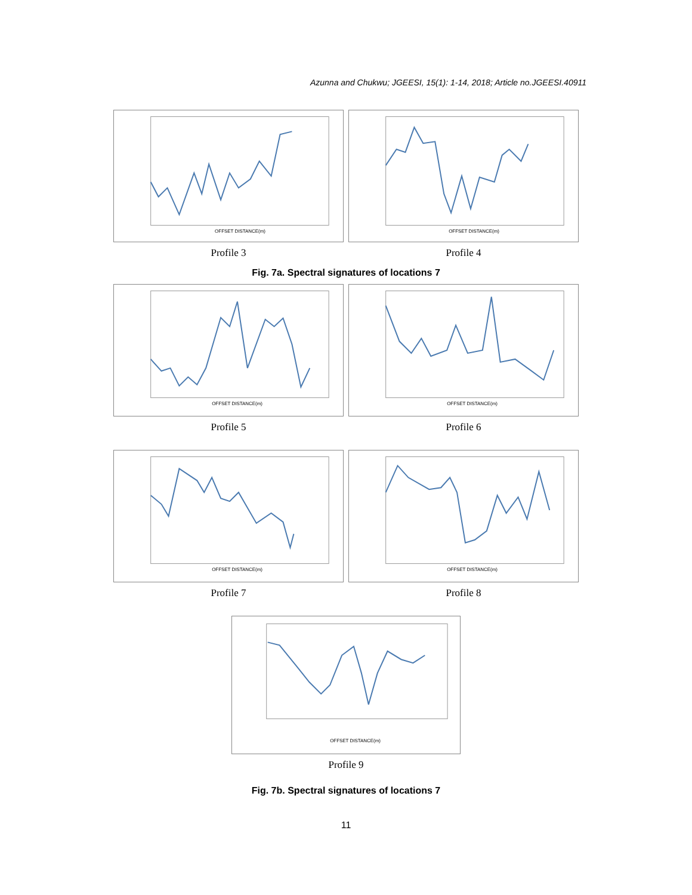Azunna and Chukwu; JGEESI, 15(1): 1-14, 2018; Article no.JGEESI.40911
OFFSET DISTANCE(m)
Profile 3
OFFSET DISTANCE(m)
Profile 4
Fig. 7a. Spectral signatures of locations 7
OFFSET DISTANCE(m)
Profile 5
OFFSET DISTANCE(m)
Profile 6
OFFSET DISTANCE(m)
Profile 7
OFFSET DISTANCE(m)
Profile 8
OFFSET DISTANCE(m)
Profile 9
Fig. 7b. Spectral signatures of locations 7
11